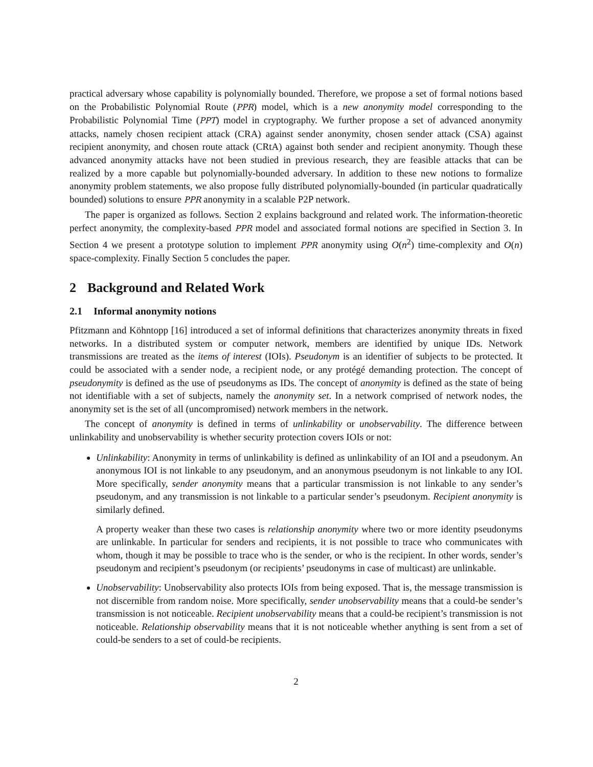practical adversary whose capability is polynomially bounded. Therefore, we propose a set of formal notions based on the Probabilistic Polynomial Route (PPR) model, which is a new anonymity model corresponding to the Probabilistic Polynomial Time (PPT) model in cryptography. We further propose a set of advanced anonymity attacks, namely chosen recipient attack (CRA) against sender anonymity, chosen sender attack (CSA) against recipient anonymity, and chosen route attack (CRtA) against both sender and recipient anonymity. Though these advanced anonymity attacks have not been studied in previous research, they are feasible attacks that can be realized by a more capable but polynomially-bounded adversary. In addition to these new notions to formalize anonymity problem statements, we also propose fully distributed polynomially-bounded (in particular quadratically bounded) solutions to ensure PPR anonymity in a scalable P2P network.
The paper is organized as follows. Section 2 explains background and related work. The information-theoretic perfect anonymity, the complexity-based PPR model and associated formal notions are specified in Section 3. In Section 4 we present a prototype solution to implement PPR anonymity using O(n<sup>2</sup>) time-complexity and O(n) space-complexity. Finally Section 5 concludes the paper.
2 Background and Related Work
2.1 Informal anonymity notions
Pfitzmann and Köhntopp [16] introduced a set of informal definitions that characterizes anonymity threats in fixed networks. In a distributed system or computer network, members are identified by unique IDs. Network transmissions are treated as the items of interest (IOIs). Pseudonym is an identifier of subjects to be protected. It could be associated with a sender node, a recipient node, or any protégé demanding protection. The concept of pseudonymity is defined as the use of pseudonyms as IDs. The concept of anonymity is defined as the state of being not identifiable with a set of subjects, namely the anonymity set. In a network comprised of network nodes, the anonymity set is the set of all (uncompromised) network members in the network.
The concept of anonymity is defined in terms of unlinkability or unobservability. The difference between unlinkability and unobservability is whether security protection covers IOIs or not:
Unlinkability: Anonymity in terms of unlinkability is defined as unlinkability of an IOI and a pseudonym. An anonymous IOI is not linkable to any pseudonym, and an anonymous pseudonym is not linkable to any IOI. More specifically, sender anonymity means that a particular transmission is not linkable to any sender’s pseudonym, and any transmission is not linkable to a particular sender’s pseudonym. Recipient anonymity is similarly defined.
A property weaker than these two cases is relationship anonymity where two or more identity pseudonyms are unlinkable. In particular for senders and recipients, it is not possible to trace who communicates with whom, though it may be possible to trace who is the sender, or who is the recipient. In other words, sender’s pseudonym and recipient’s pseudonym (or recipients’ pseudonyms in case of multicast) are unlinkable.
Unobservability: Unobservability also protects IOIs from being exposed. That is, the message transmission is not discernible from random noise. More specifically, sender unobservability means that a could-be sender’s transmission is not noticeable. Recipient unobservability means that a could-be recipient’s transmission is not noticeable. Relationship observability means that it is not noticeable whether anything is sent from a set of could-be senders to a set of could-be recipients.
2